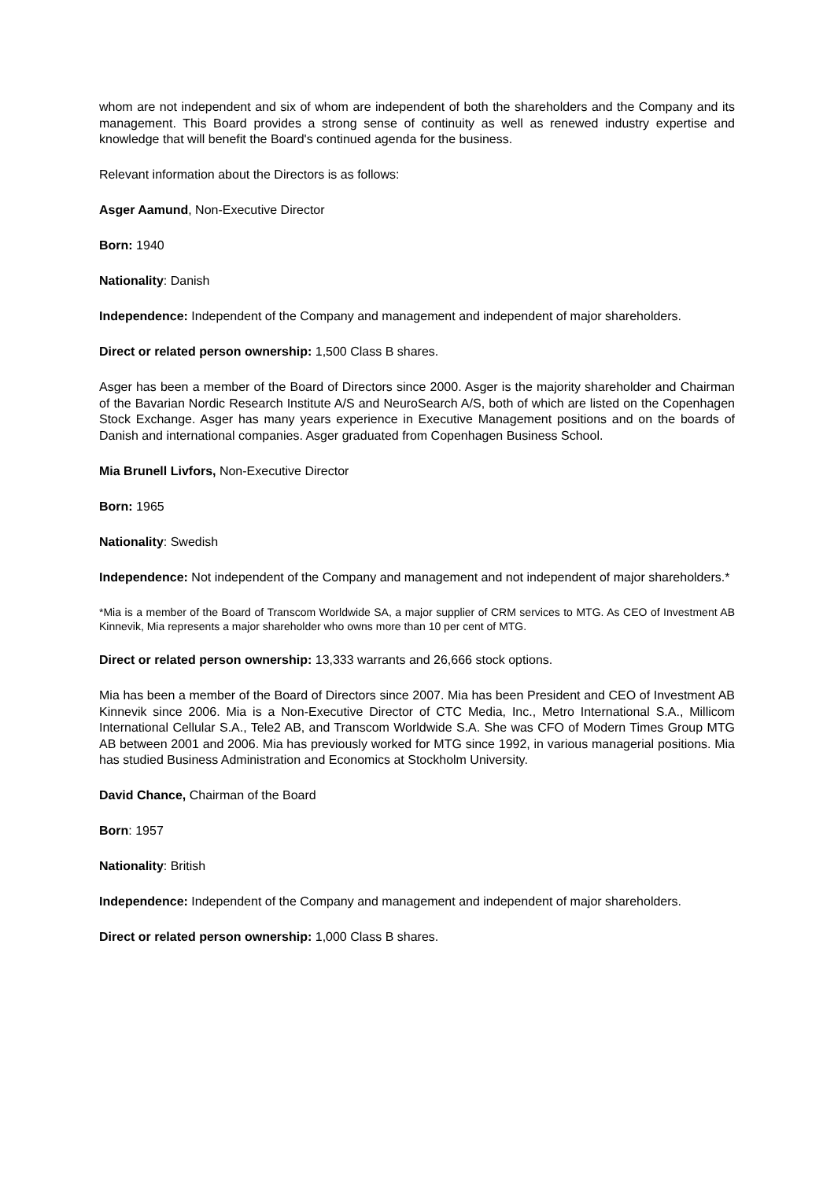whom are not independent and six of whom are independent of both the shareholders and the Company and its management. This Board provides a strong sense of continuity as well as renewed industry expertise and knowledge that will benefit the Board's continued agenda for the business.
Relevant information about the Directors is as follows:
Asger Aamund, Non-Executive Director
Born: 1940
Nationality: Danish
Independence: Independent of the Company and management and independent of major shareholders.
Direct or related person ownership: 1,500 Class B shares.
Asger has been a member of the Board of Directors since 2000. Asger is the majority shareholder and Chairman of the Bavarian Nordic Research Institute A/S and NeuroSearch A/S, both of which are listed on the Copenhagen Stock Exchange. Asger has many years experience in Executive Management positions and on the boards of Danish and international companies. Asger graduated from Copenhagen Business School.
Mia Brunell Livfors, Non-Executive Director
Born: 1965
Nationality: Swedish
Independence: Not independent of the Company and management and not independent of major shareholders.*
*Mia is a member of the Board of Transcom Worldwide SA, a major supplier of CRM services to MTG. As CEO of Investment AB Kinnevik, Mia represents a major shareholder who owns more than 10 per cent of MTG.
Direct or related person ownership: 13,333 warrants and 26,666 stock options.
Mia has been a member of the Board of Directors since 2007. Mia has been President and CEO of Investment AB Kinnevik since 2006. Mia is a Non-Executive Director of CTC Media, Inc., Metro International S.A., Millicom International Cellular S.A., Tele2 AB, and Transcom Worldwide S.A. She was CFO of Modern Times Group MTG AB between 2001 and 2006. Mia has previously worked for MTG since 1992, in various managerial positions. Mia has studied Business Administration and Economics at Stockholm University.
David Chance, Chairman of the Board
Born: 1957
Nationality: British
Independence: Independent of the Company and management and independent of major shareholders.
Direct or related person ownership: 1,000 Class B shares.